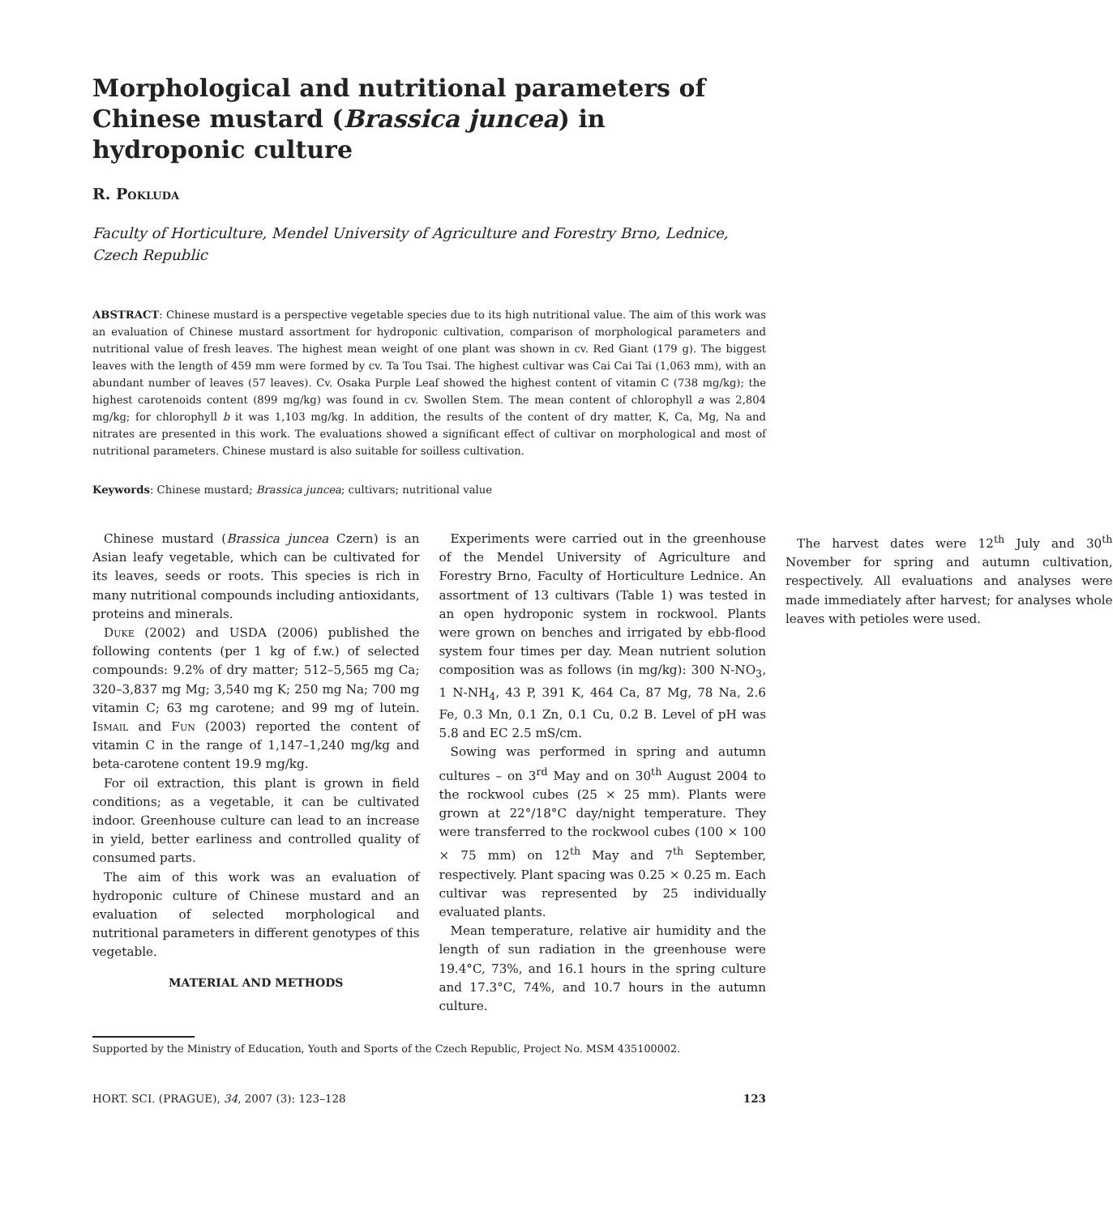Morphological and nutritional parameters of Chinese mustard (Brassica juncea) in hydroponic culture
R. Pokluda
Faculty of Horticulture, Mendel University of Agriculture and Forestry Brno, Lednice, Czech Republic
ABSTRACT: Chinese mustard is a perspective vegetable species due to its high nutritional value. The aim of this work was an evaluation of Chinese mustard assortment for hydroponic cultivation, comparison of morphological parameters and nutritional value of fresh leaves. The highest mean weight of one plant was shown in cv. Red Giant (179 g). The biggest leaves with the length of 459 mm were formed by cv. Ta Tou Tsai. The highest cultivar was Cai Cai Tai (1,063 mm), with an abundant number of leaves (57 leaves). Cv. Osaka Purple Leaf showed the highest content of vitamin C (738 mg/kg); the highest carotenoids content (899 mg/kg) was found in cv. Swollen Stem. The mean content of chlorophyll a was 2,804 mg/kg; for chlorophyll b it was 1,103 mg/kg. In addition, the results of the content of dry matter, K, Ca, Mg, Na and nitrates are presented in this work. The evaluations showed a significant effect of cultivar on morphological and most of nutritional parameters. Chinese mustard is also suitable for soilless cultivation.
Keywords: Chinese mustard; Brassica juncea; cultivars; nutritional value
Chinese mustard (Brassica juncea Czern) is an Asian leafy vegetable, which can be cultivated for its leaves, seeds or roots. This species is rich in many nutritional compounds including antioxidants, proteins and minerals.
Duke (2002) and USDA (2006) published the following contents (per 1 kg of f.w.) of selected compounds: 9.2% of dry matter; 512–5,565 mg Ca; 320–3,837 mg Mg; 3,540 mg K; 250 mg Na; 700 mg vitamin C; 63 mg carotene; and 99 mg of lutein. Ismail and Fun (2003) reported the content of vitamin C in the range of 1,147–1,240 mg/kg and beta-carotene content 19.9 mg/kg.
For oil extraction, this plant is grown in field conditions; as a vegetable, it can be cultivated indoor. Greenhouse culture can lead to an increase in yield, better earliness and controlled quality of consumed parts.
The aim of this work was an evaluation of hydroponic culture of Chinese mustard and an evaluation of selected morphological and nutritional parameters in different genotypes of this vegetable.
MATERIAL AND METHODS
Experiments were carried out in the greenhouse of the Mendel University of Agriculture and Forestry Brno, Faculty of Horticulture Lednice. An assortment of 13 cultivars (Table 1) was tested in an open hydroponic system in rockwool. Plants were grown on benches and irrigated by ebb-flood system four times per day. Mean nutrient solution composition was as follows (in mg/kg): 300 N-NO<sub>3</sub>, 1 N-NH<sub>4</sub>, 43 P, 391 K, 464 Ca, 87 Mg, 78 Na, 2.6 Fe, 0.3 Mn, 0.1 Zn, 0.1 Cu, 0.2 B. Level of pH was 5.8 and EC 2.5 mS/cm.
Sowing was performed in spring and autumn cultures – on 3<sup>rd</sup> May and on 30<sup>th</sup> August 2004 to the rockwool cubes (25 × 25 mm). Plants were grown at 22°/18°C day/night temperature. They were transferred to the rockwool cubes (100 × 100 × 75 mm) on 12<sup>th</sup> May and 7<sup>th</sup> September, respectively. Plant spacing was 0.25 × 0.25 m. Each cultivar was represented by 25 individually evaluated plants.
Mean temperature, relative air humidity and the length of sun radiation in the greenhouse were 19.4°C, 73%, and 16.1 hours in the spring culture and 17.3°C, 74%, and 10.7 hours in the autumn culture.
The harvest dates were 12<sup>th</sup> July and 30<sup>th</sup> November for spring and autumn cultivation, respectively. All evaluations and analyses were made immediately after harvest; for analyses whole leaves with petioles were used.
Supported by the Ministry of Education, Youth and Sports of the Czech Republic, Project No. MSM 435100002.
HORT. SCI. (PRAGUE), 34, 2007 (3): 123–128 123